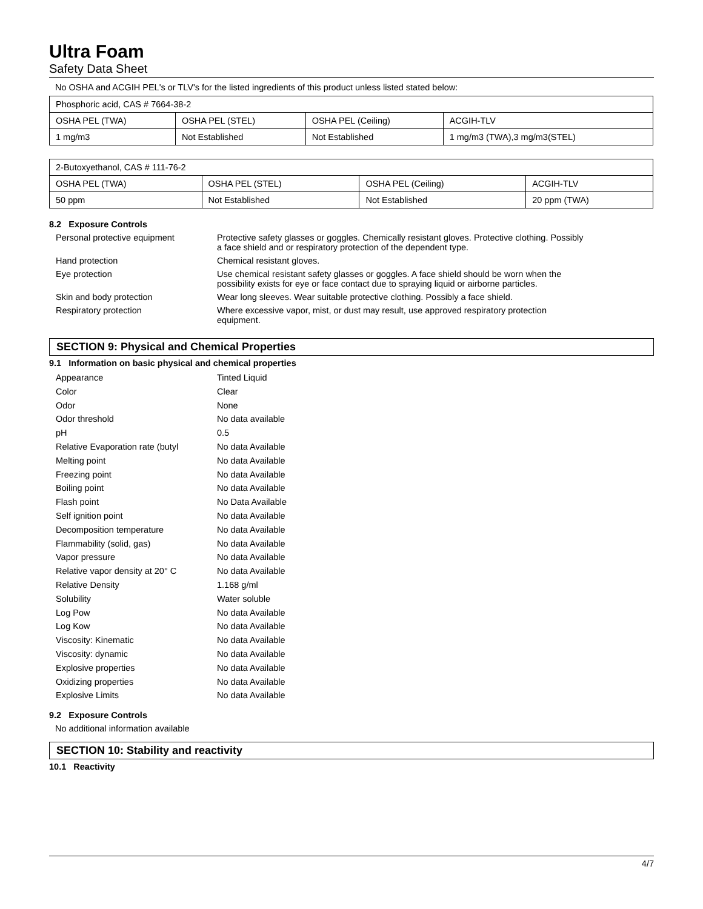Ultra Foam
Safety Data Sheet
No OSHA and ACGIH PEL's or TLV's for the listed ingredients of this product unless listed stated below:
| Phosphoric acid, CAS # 7664-38-2 | | | |
| OSHA PEL (TWA) | OSHA PEL (STEL) | OSHA PEL (Ceiling) | ACGIH-TLV |
| 1 mg/m3 | Not Established | Not Established | 1 mg/m3 (TWA),3 mg/m3(STEL) |
| 2-Butoxyethanol, CAS # 111-76-2 | | | |
| OSHA PEL (TWA) | OSHA PEL (STEL) | OSHA PEL (Ceiling) | ACGIH-TLV |
| 50 ppm | Not Established | Not Established | 20 ppm (TWA) |
8.2 Exposure Controls
Personal protective equipment Protective safety glasses or goggles. Chemically resistant gloves. Protective clothing. Possibly
a face shield and or respiratory protection of the dependent type.
Hand protection Chemical resistant gloves.
Eye protection Use chemical resistant safety glasses or goggles. A face shield should be worn when the
possibility exists for eye or face contact due to spraying liquid or airborne particles.
Skin and body protection Wear long sleeves. Wear suitable protective clothing. Possibly a face shield.
Respiratory protection Where excessive vapor, mist, or dust may result, use approved respiratory protection
equipment.
SECTION 9: Physical and Chemical Properties
9.1 Information on basic physical and chemical properties
Appearance Tinted Liquid
Color Clear
Odor None
Odor threshold No data available
pH 0.5
Relative Evaporation rate (butyl
No data Available
Melting point No data Available
Freezing point No data Available
Boiling point No data Available
Flash point No Data Available
Self ignition point No data Available
Decomposition temperature No data Available
Flammability (solid, gas) No data Available
Vapor pressure No data Available
Relative vapor density at 20° C
No data Available
Relative Density 1.168 g/ml
Solubility Water soluble
Log Pow No data Available
Log Kow No data Available
Viscosity: Kinematic No data Available
Viscosity: dynamic No data Available
Explosive properties No data Available
Oxidizing properties No data Available
Explosive Limits No data Available
9.2 Exposure Controls
No additional information available
SECTION 10: Stability and reactivity
10.1 Reactivity
4/7